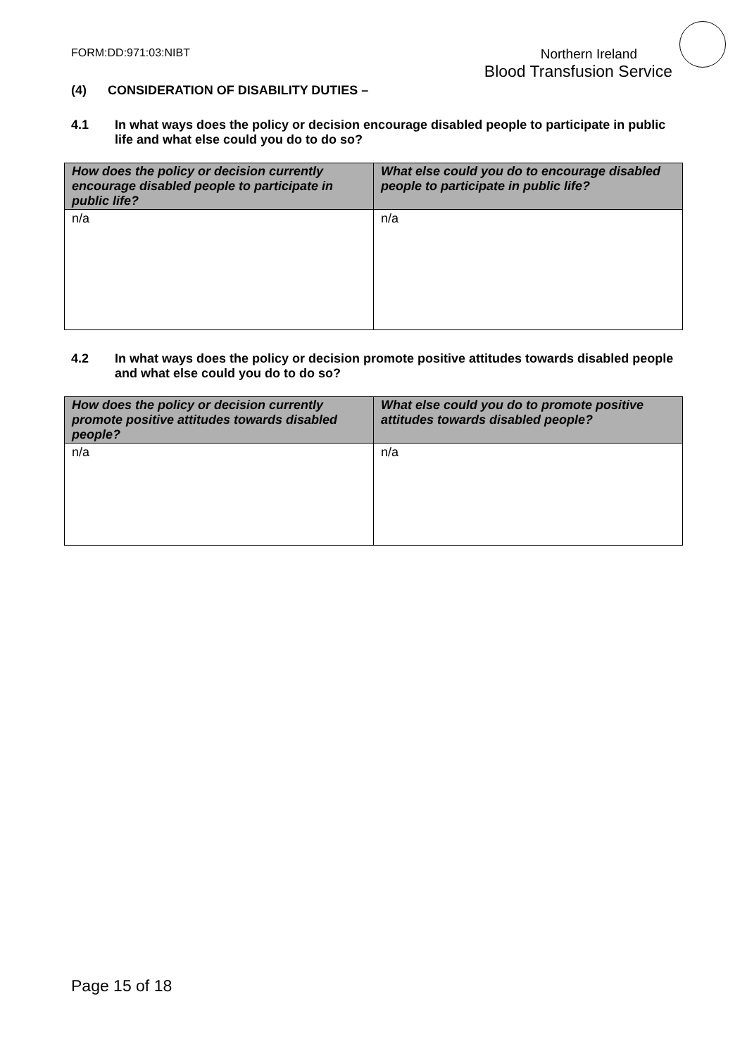FORM:DD:971:03:NIBT
Northern Ireland
Blood Transfusion Service
(4) CONSIDERATION OF DISABILITY DUTIES –
4.1 In what ways does the policy or decision encourage disabled people to participate in public life and what else could you do to do so?
| How does the policy or decision currently encourage disabled people to participate in public life? | What else could you do to encourage disabled people to participate in public life? |
| --- | --- |
| n/a | n/a |
4.2 In what ways does the policy or decision promote positive attitudes towards disabled people and what else could you do to do so?
| How does the policy or decision currently promote positive attitudes towards disabled people? | What else could you do to promote positive attitudes towards disabled people? |
| --- | --- |
| n/a | n/a |
Page 15 of 18